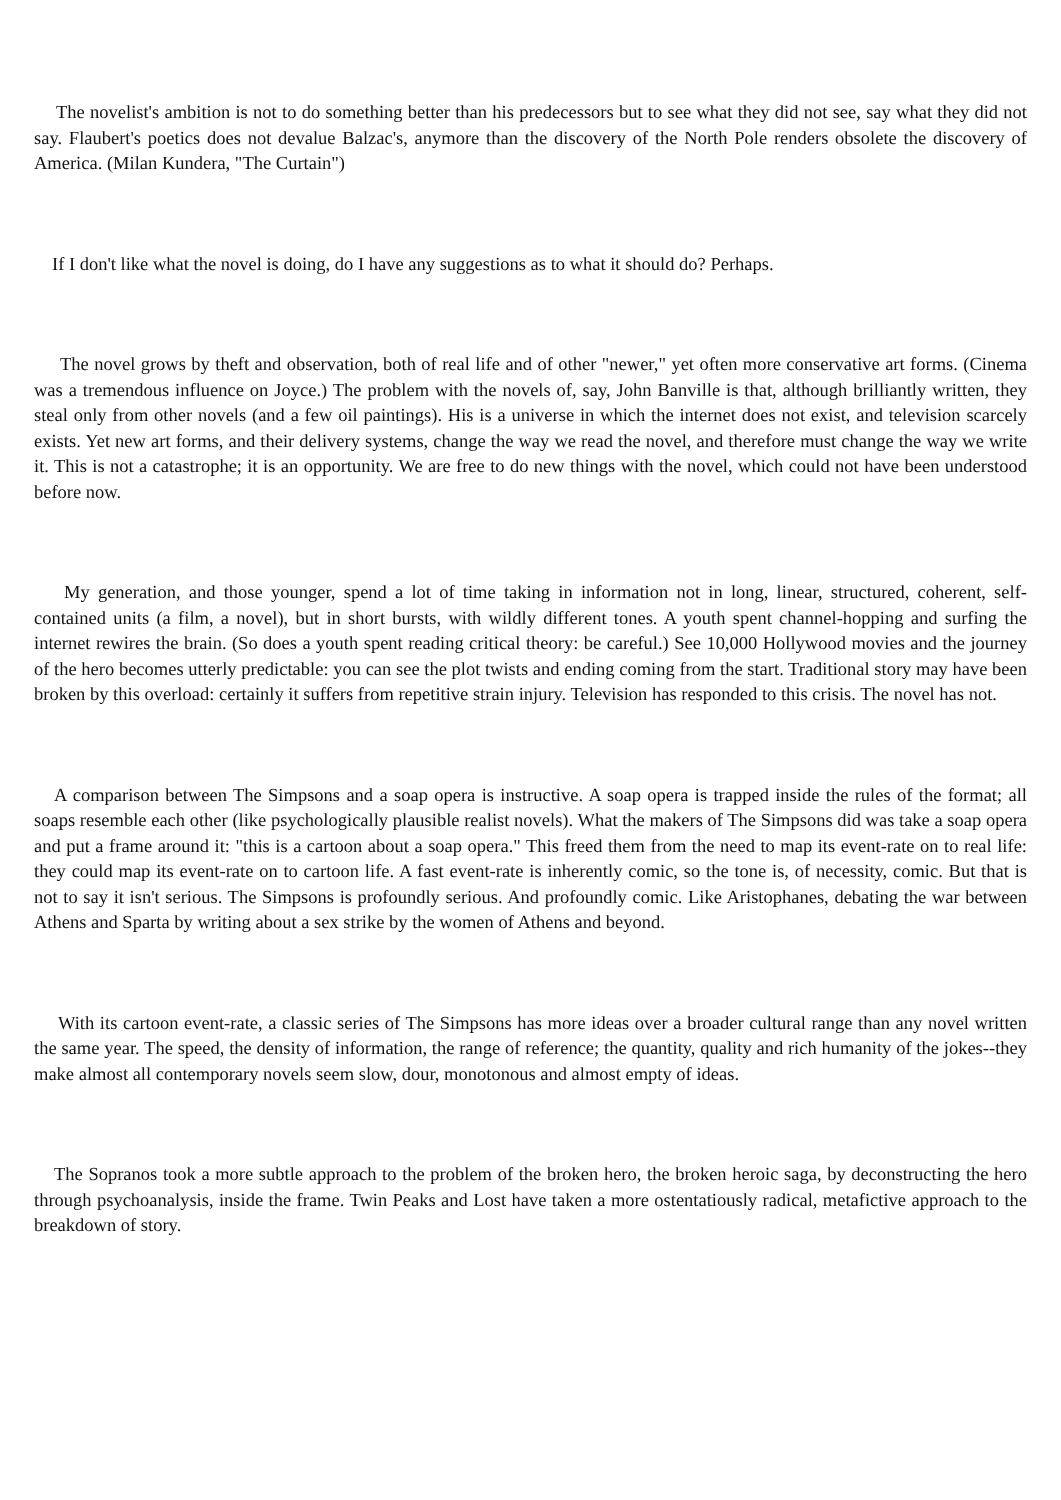The novelist's ambition is not to do something better than his predecessors but to see what they did not see, say what they did not say. Flaubert's poetics does not devalue Balzac's, anymore than the discovery of the North Pole renders obsolete the discovery of America. (Milan Kundera, "The Curtain")
If I don't like what the novel is doing, do I have any suggestions as to what it should do? Perhaps.
The novel grows by theft and observation, both of real life and of other "newer," yet often more conservative art forms. (Cinema was a tremendous influence on Joyce.) The problem with the novels of, say, John Banville is that, although brilliantly written, they steal only from other novels (and a few oil paintings). His is a universe in which the internet does not exist, and television scarcely exists. Yet new art forms, and their delivery systems, change the way we read the novel, and therefore must change the way we write it. This is not a catastrophe; it is an opportunity. We are free to do new things with the novel, which could not have been understood before now.
My generation, and those younger, spend a lot of time taking in information not in long, linear, structured, coherent, self-contained units (a film, a novel), but in short bursts, with wildly different tones. A youth spent channel-hopping and surfing the internet rewires the brain. (So does a youth spent reading critical theory: be careful.) See 10,000 Hollywood movies and the journey of the hero becomes utterly predictable: you can see the plot twists and ending coming from the start. Traditional story may have been broken by this overload: certainly it suffers from repetitive strain injury. Television has responded to this crisis. The novel has not.
A comparison between The Simpsons and a soap opera is instructive. A soap opera is trapped inside the rules of the format; all soaps resemble each other (like psychologically plausible realist novels). What the makers of The Simpsons did was take a soap opera and put a frame around it: "this is a cartoon about a soap opera." This freed them from the need to map its event-rate on to real life: they could map its event-rate on to cartoon life. A fast event-rate is inherently comic, so the tone is, of necessity, comic. But that is not to say it isn't serious. The Simpsons is profoundly serious. And profoundly comic. Like Aristophanes, debating the war between Athens and Sparta by writing about a sex strike by the women of Athens and beyond.
With its cartoon event-rate, a classic series of The Simpsons has more ideas over a broader cultural range than any novel written the same year. The speed, the density of information, the range of reference; the quantity, quality and rich humanity of the jokes--they make almost all contemporary novels seem slow, dour, monotonous and almost empty of ideas.
The Sopranos took a more subtle approach to the problem of the broken hero, the broken heroic saga, by deconstructing the hero through psychoanalysis, inside the frame. Twin Peaks and Lost have taken a more ostentatiously radical, metafictive approach to the breakdown of story.